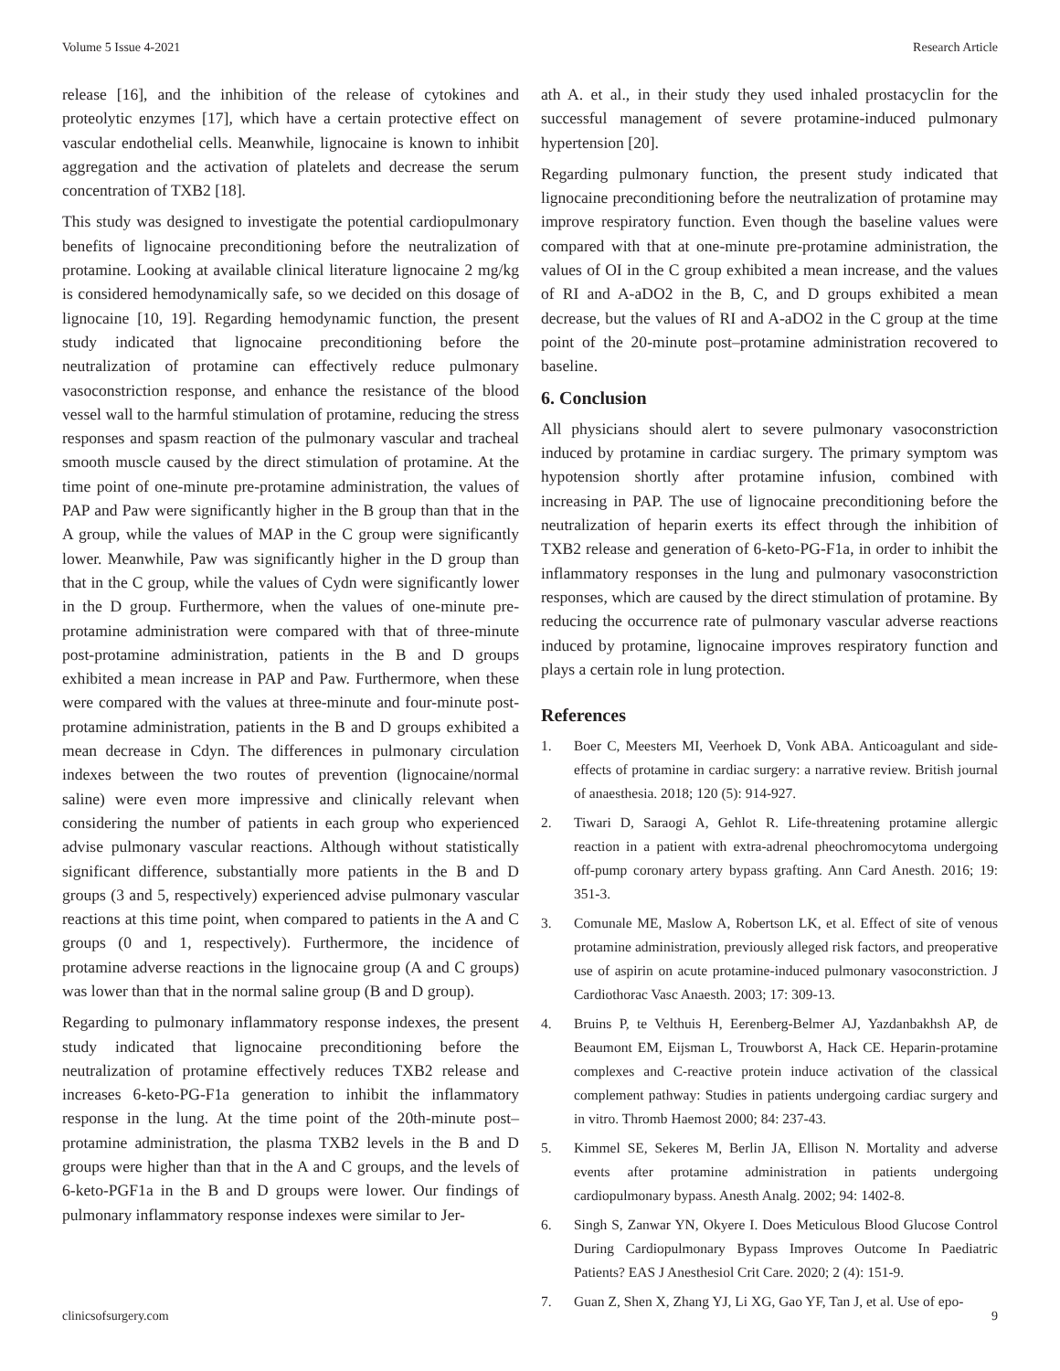Volume 5 Issue 4-2021 Research Article
release [16], and the inhibition of the release of cytokines and proteolytic enzymes [17], which have a certain protective effect on vascular endothelial cells. Meanwhile, lignocaine is known to inhibit aggregation and the activation of platelets and decrease the serum concentration of TXB2 [18].
This study was designed to investigate the potential cardiopulmonary benefits of lignocaine preconditioning before the neutralization of protamine. Looking at available clinical literature lignocaine 2 mg/kg is considered hemodynamically safe, so we decided on this dosage of lignocaine [10, 19]. Regarding hemodynamic function, the present study indicated that lignocaine preconditioning before the neutralization of protamine can effectively reduce pulmonary vasoconstriction response, and enhance the resistance of the blood vessel wall to the harmful stimulation of protamine, reducing the stress responses and spasm reaction of the pulmonary vascular and tracheal smooth muscle caused by the direct stimulation of protamine. At the time point of one-minute pre-protamine administration, the values of PAP and Paw were significantly higher in the B group than that in the A group, while the values of MAP in the C group were significantly lower. Meanwhile, Paw was significantly higher in the D group than that in the C group, while the values of Cydn were significantly lower in the D group. Furthermore, when the values of one-minute pre-protamine administration were compared with that of three-minute post-protamine administration, patients in the B and D groups exhibited a mean increase in PAP and Paw. Furthermore, when these were compared with the values at three-minute and four-minute post-protamine administration, patients in the B and D groups exhibited a mean decrease in Cdyn. The differences in pulmonary circulation indexes between the two routes of prevention (lignocaine/normal saline) were even more impressive and clinically relevant when considering the number of patients in each group who experienced advise pulmonary vascular reactions. Although without statistically significant difference, substantially more patients in the B and D groups (3 and 5, respectively) experienced advise pulmonary vascular reactions at this time point, when compared to patients in the A and C groups (0 and 1, respectively). Furthermore, the incidence of protamine adverse reactions in the lignocaine group (A and C groups) was lower than that in the normal saline group (B and D group).
Regarding to pulmonary inflammatory response indexes, the present study indicated that lignocaine preconditioning before the neutralization of protamine effectively reduces TXB2 release and increases 6-keto-PG-F1a generation to inhibit the inflammatory response in the lung. At the time point of the 20th-minute post–protamine administration, the plasma TXB2 levels in the B and D groups were higher than that in the A and C groups, and the levels of 6-keto-PGF1a in the B and D groups were lower. Our findings of pulmonary inflammatory response indexes were similar to Jer-
ath A. et al., in their study they used inhaled prostacyclin for the successful management of severe protamine-induced pulmonary hypertension [20].
Regarding pulmonary function, the present study indicated that lignocaine preconditioning before the neutralization of protamine may improve respiratory function. Even though the baseline values were compared with that at one-minute pre-protamine administration, the values of OI in the C group exhibited a mean increase, and the values of RI and A-aDO2 in the B, C, and D groups exhibited a mean decrease, but the values of RI and A-aDO2 in the C group at the time point of the 20-minute post–protamine administration recovered to baseline.
6. Conclusion
All physicians should alert to severe pulmonary vasoconstriction induced by protamine in cardiac surgery. The primary symptom was hypotension shortly after protamine infusion, combined with increasing in PAP. The use of lignocaine preconditioning before the neutralization of heparin exerts its effect through the inhibition of TXB2 release and generation of 6-keto-PG-F1a, in order to inhibit the inflammatory responses in the lung and pulmonary vasoconstriction responses, which are caused by the direct stimulation of protamine. By reducing the occurrence rate of pulmonary vascular adverse reactions induced by protamine, lignocaine improves respiratory function and plays a certain role in lung protection.
References
1. Boer C, Meesters MI, Veerhoek D, Vonk ABA. Anticoagulant and side-effects of protamine in cardiac surgery: a narrative review. British journal of anaesthesia. 2018; 120 (5): 914-927.
2. Tiwari D, Saraogi A, Gehlot R. Life-threatening protamine allergic reaction in a patient with extra-adrenal pheochromocytoma undergoing off-pump coronary artery bypass grafting. Ann Card Anesth. 2016; 19: 351-3.
3. Comunale ME, Maslow A, Robertson LK, et al. Effect of site of venous protamine administration, previously alleged risk factors, and preoperative use of aspirin on acute protamine-induced pulmonary vasoconstriction. J Cardiothorac Vasc Anaesth. 2003; 17: 309-13.
4. Bruins P, te Velthuis H, Eerenberg-Belmer AJ, Yazdanbakhsh AP, de Beaumont EM, Eijsman L, Trouwborst A, Hack CE. Heparin-protamine complexes and C-reactive protein induce activation of the classical complement pathway: Studies in patients undergoing cardiac surgery and in vitro. Thromb Haemost 2000; 84: 237-43.
5. Kimmel SE, Sekeres M, Berlin JA, Ellison N. Mortality and adverse events after protamine administration in patients undergoing cardiopulmonary bypass. Anesth Analg. 2002; 94: 1402-8.
6. Singh S, Zanwar YN, Okyere I. Does Meticulous Blood Glucose Control During Cardiopulmonary Bypass Improves Outcome In Paediatric Patients? EAS J Anesthesiol Crit Care. 2020; 2 (4): 151-9.
7. Guan Z, Shen X, Zhang YJ, Li XG, Gao YF, Tan J, et al. Use of epo-
clinicsofsurgery.com 9